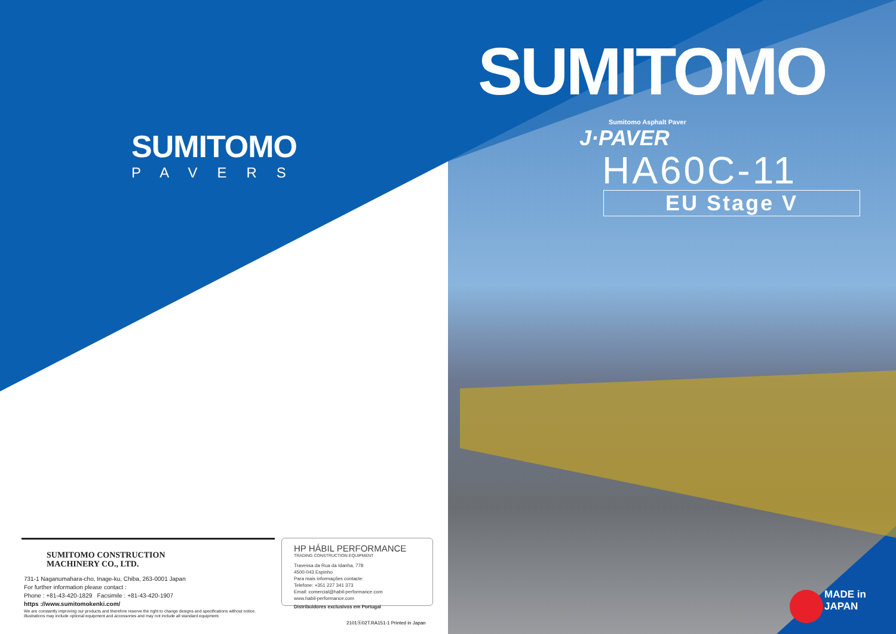SUMITOMO
PAVERS
SUMITOMO CONSTRUCTION
MACHINERY CO., LTD.
731-1 Naganumahara-cho, Inage-ku, Chiba, 263-0001 Japan
For further information please contact :
Phone : +81-43-420-1829 Facsimile : +81-43-420-1907
https ://www.sumitomokenki.com/
We are constantly improving our products and therefore reserve the right to change designs and specifications without notice.
Illustrations may include optional equipment and accessories and may not include all standard equipment.
HP HÁBIL PERFORMANCE
TRADING CONSTRUCTION EQUIPMENT
Travessa da Rua da Idanha, 778
4500-043 Espinho
Para mais informações contacte:
Telefone: +351 227 341 373
Email: comercial@habil-performance.com
www.habil-performance.com
Distribuidores exclusivos em Portugal
2101ⓑ02T.RA151-1 Printed in Japan
SUMITOMO
Sumitomo Asphalt Paver
J·PAVER
HA60C-11
EU Stage V
MADE in
JAPAN